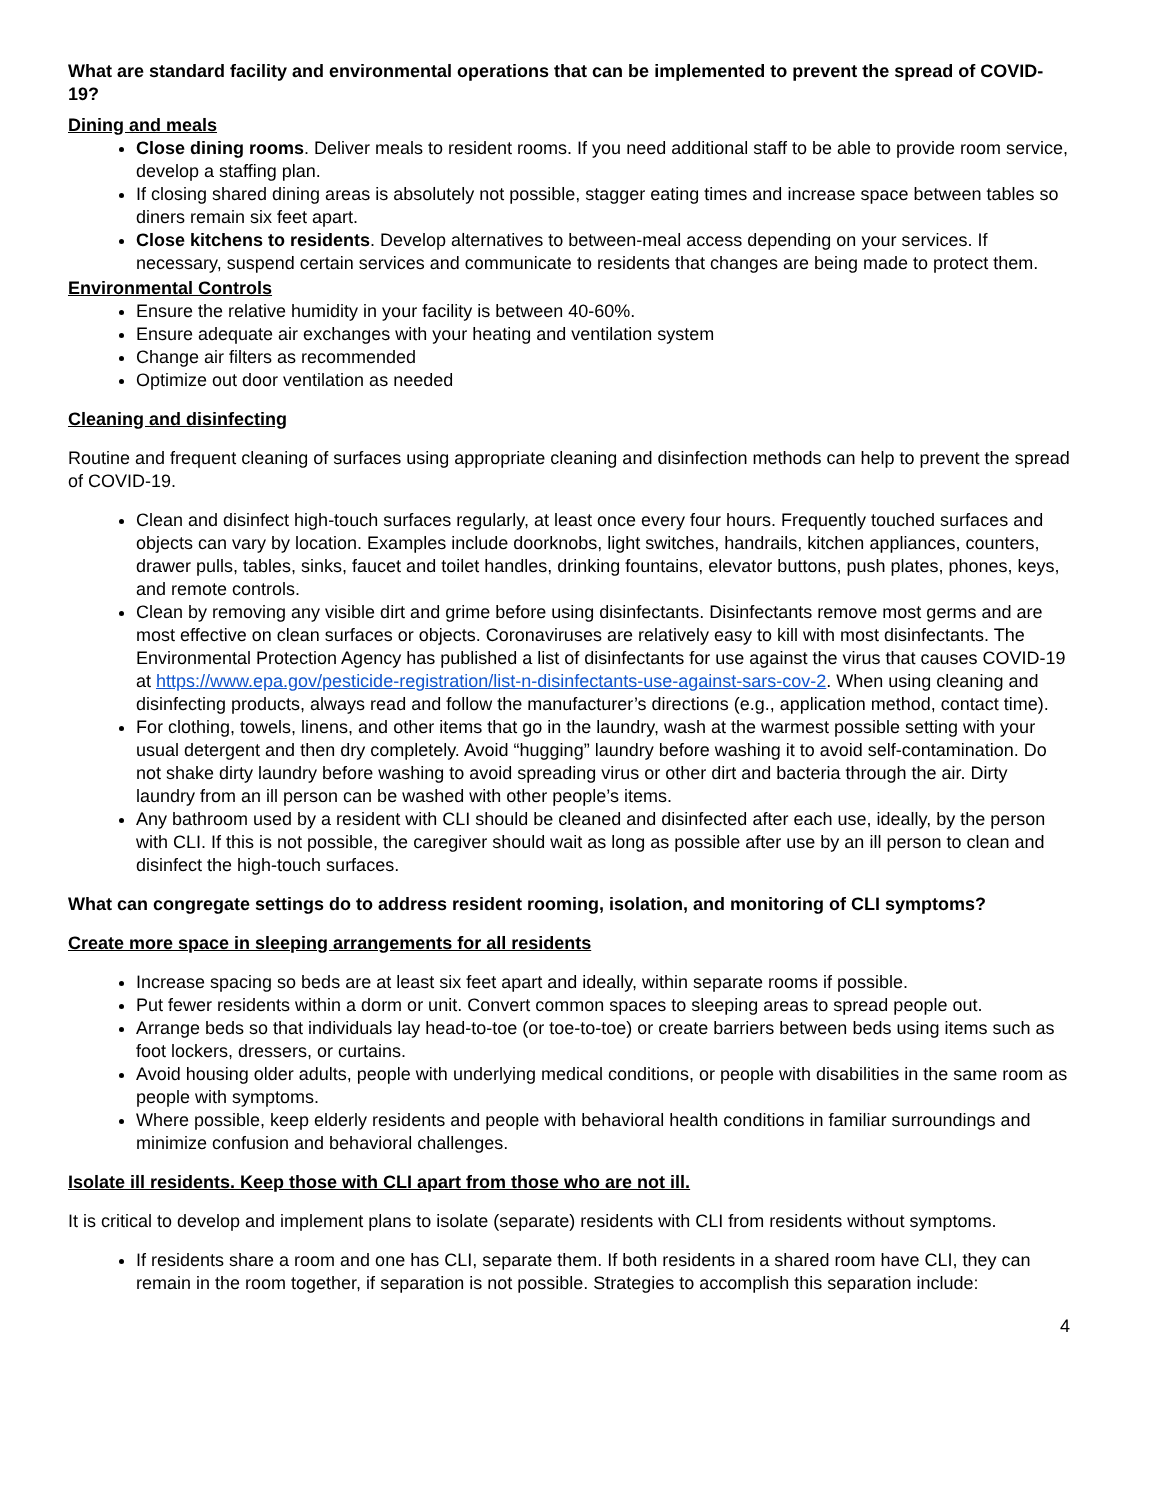What are standard facility and environmental operations that can be implemented to prevent the spread of COVID-19?
Dining and meals
Close dining rooms. Deliver meals to resident rooms. If you need additional staff to be able to provide room service, develop a staffing plan.
If closing shared dining areas is absolutely not possible, stagger eating times and increase space between tables so diners remain six feet apart.
Close kitchens to residents. Develop alternatives to between-meal access depending on your services. If necessary, suspend certain services and communicate to residents that changes are being made to protect them.
Environmental Controls
Ensure the relative humidity in your facility is between 40-60%.
Ensure adequate air exchanges with your heating and ventilation system
Change air filters as recommended
Optimize out door ventilation as needed
Cleaning and disinfecting
Routine and frequent cleaning of surfaces using appropriate cleaning and disinfection methods can help to prevent the spread of COVID-19.
Clean and disinfect high-touch surfaces regularly, at least once every four hours. Frequently touched surfaces and objects can vary by location. Examples include doorknobs, light switches, handrails, kitchen appliances, counters, drawer pulls, tables, sinks, faucet and toilet handles, drinking fountains, elevator buttons, push plates, phones, keys, and remote controls.
Clean by removing any visible dirt and grime before using disinfectants. Disinfectants remove most germs and are most effective on clean surfaces or objects. Coronaviruses are relatively easy to kill with most disinfectants. The Environmental Protection Agency has published a list of disinfectants for use against the virus that causes COVID-19 at https://www.epa.gov/pesticide-registration/list-n-disinfectants-use-against-sars-cov-2. When using cleaning and disinfecting products, always read and follow the manufacturer’s directions (e.g., application method, contact time).
For clothing, towels, linens, and other items that go in the laundry, wash at the warmest possible setting with your usual detergent and then dry completely. Avoid “hugging” laundry before washing it to avoid self-contamination. Do not shake dirty laundry before washing to avoid spreading virus or other dirt and bacteria through the air. Dirty laundry from an ill person can be washed with other people’s items.
Any bathroom used by a resident with CLI should be cleaned and disinfected after each use, ideally, by the person with CLI. If this is not possible, the caregiver should wait as long as possible after use by an ill person to clean and disinfect the high-touch surfaces.
What can congregate settings do to address resident rooming, isolation, and monitoring of CLI symptoms?
Create more space in sleeping arrangements for all residents
Increase spacing so beds are at least six feet apart and ideally, within separate rooms if possible.
Put fewer residents within a dorm or unit. Convert common spaces to sleeping areas to spread people out.
Arrange beds so that individuals lay head-to-toe (or toe-to-toe) or create barriers between beds using items such as foot lockers, dressers, or curtains.
Avoid housing older adults, people with underlying medical conditions, or people with disabilities in the same room as people with symptoms.
Where possible, keep elderly residents and people with behavioral health conditions in familiar surroundings and minimize confusion and behavioral challenges.
Isolate ill residents. Keep those with CLI apart from those who are not ill.
It is critical to develop and implement plans to isolate (separate) residents with CLI from residents without symptoms.
If residents share a room and one has CLI, separate them. If both residents in a shared room have CLI, they can remain in the room together, if separation is not possible. Strategies to accomplish this separation include:
4